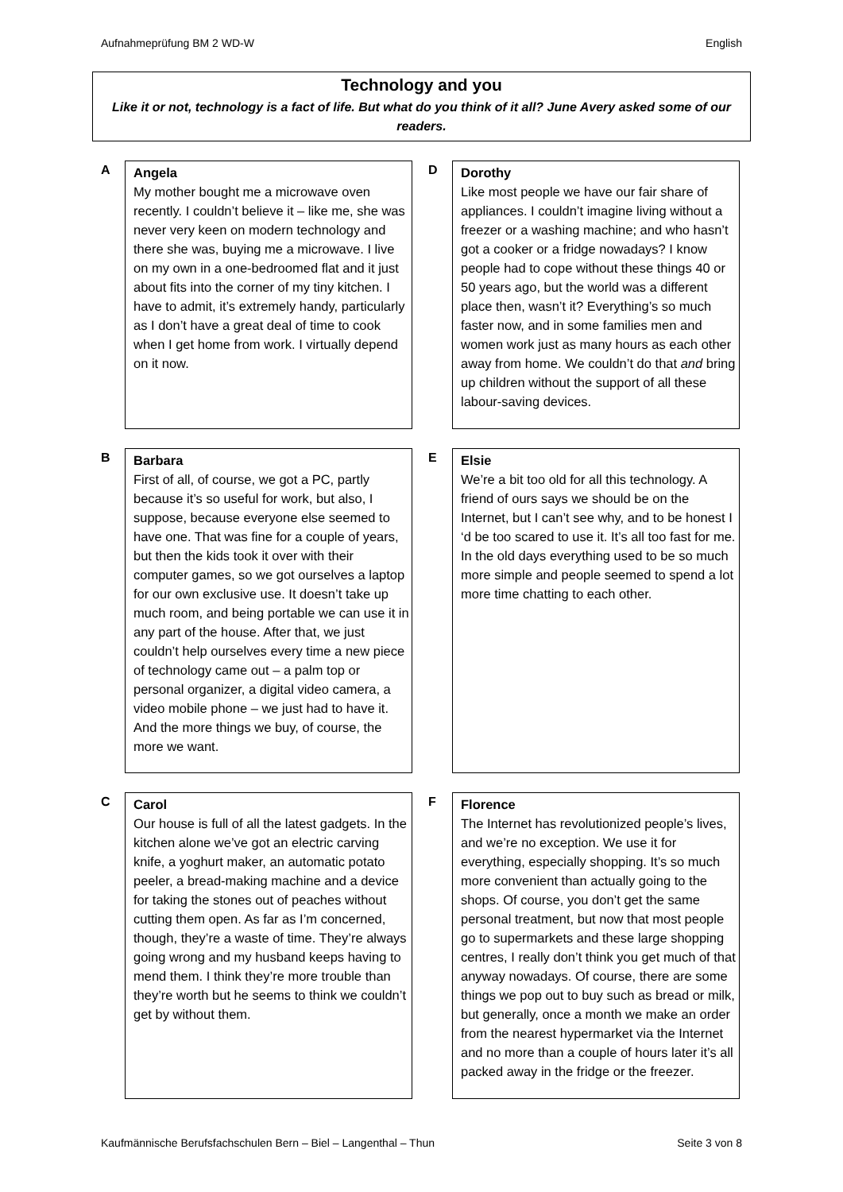Aufnahmeprüfung BM 2 WD-W English
Technology and you
Like it or not, technology is a fact of life. But what do you think of it all? June Avery asked some of our readers.
A
Angela
My mother bought me a microwave oven recently. I couldn’t believe it – like me, she was never very keen on modern technology and there she was, buying me a microwave. I live on my own in a one-bedroomed flat and it just about fits into the corner of my tiny kitchen. I have to admit, it’s extremely handy, particularly as I don’t have a great deal of time to cook when I get home from work. I virtually depend on it now.
D
Dorothy
Like most people we have our fair share of appliances. I couldn’t imagine living without a freezer or a washing machine; and who hasn’t got a cooker or a fridge nowadays? I know people had to cope without these things 40 or 50 years ago, but the world was a different place then, wasn’t it? Everything’s so much faster now, and in some families men and women work just as many hours as each other away from home. We couldn’t do that and bring up children without the support of all these labour-saving devices.
B
Barbara
First of all, of course, we got a PC, partly because it’s so useful for work, but also, I suppose, because everyone else seemed to have one. That was fine for a couple of years, but then the kids took it over with their computer games, so we got ourselves a laptop for our own exclusive use. It doesn’t take up much room, and being portable we can use it in any part of the house. After that, we just couldn’t help ourselves every time a new piece of technology came out – a palm top or personal organizer, a digital video camera, a video mobile phone – we just had to have it. And the more things we buy, of course, the more we want.
E
Elsie
We’re a bit too old for all this technology. A friend of ours says we should be on the Internet, but I can’t see why, and to be honest I ‘d be too scared to use it. It’s all too fast for me. In the old days everything used to be so much more simple and people seemed to spend a lot more time chatting to each other.
C
Carol
Our house is full of all the latest gadgets. In the kitchen alone we’ve got an electric carving knife, a yoghurt maker, an automatic potato peeler, a bread-making machine and a device for taking the stones out of peaches without cutting them open. As far as I’m concerned, though, they’re a waste of time. They’re always going wrong and my husband keeps having to mend them. I think they’re more trouble than they’re worth but he seems to think we couldn’t get by without them.
F
Florence
The Internet has revolutionized people’s lives, and we’re no exception. We use it for everything, especially shopping. It’s so much more convenient than actually going to the shops. Of course, you don’t get the same personal treatment, but now that most people go to supermarkets and these large shopping centres, I really don’t think you get much of that anyway nowadays. Of course, there are some things we pop out to buy such as bread or milk, but generally, once a month we make an order from the nearest hypermarket via the Internet and no more than a couple of hours later it’s all packed away in the fridge or the freezer.
Kaufmännische Berufsfachschulen Bern – Biel – Langenthal – Thun Seite 3 von 8